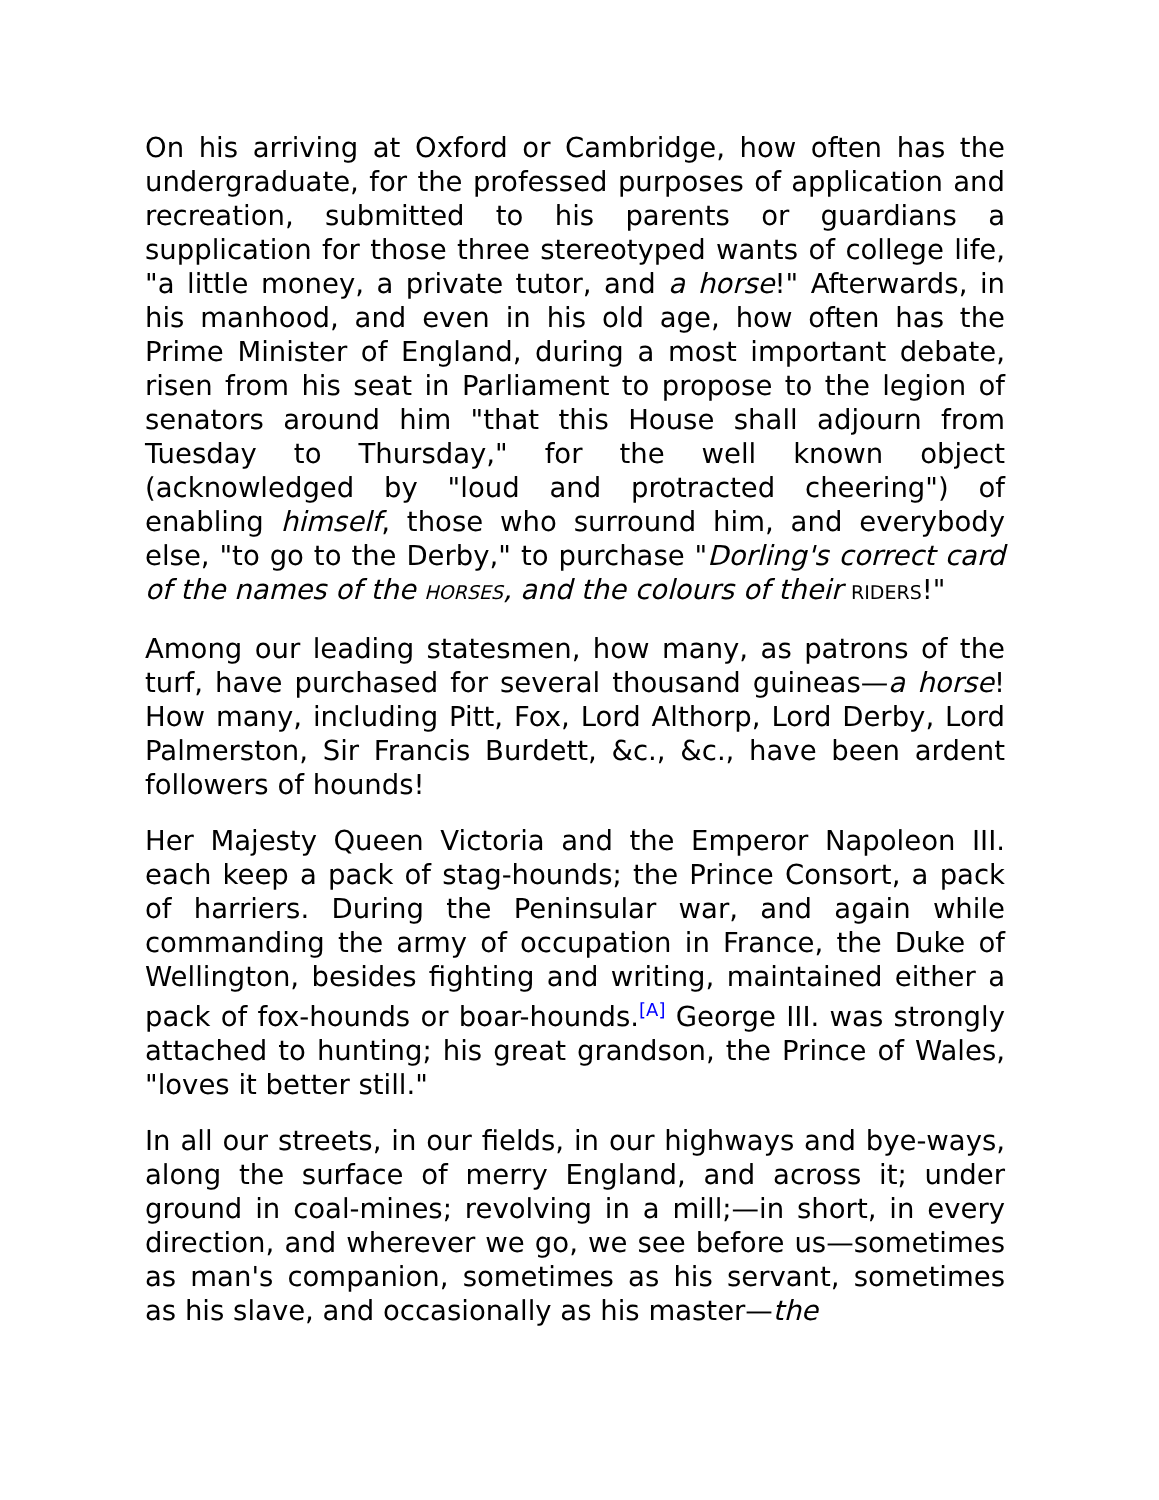On his arriving at Oxford or Cambridge, how often has the undergraduate, for the professed purposes of application and recreation, submitted to his parents or guardians a supplication for those three stereotyped wants of college life, "a little money, a private tutor, and a horse!" Afterwards, in his manhood, and even in his old age, how often has the Prime Minister of England, during a most important debate, risen from his seat in Parliament to propose to the legion of senators around him "that this House shall adjourn from Tuesday to Thursday," for the well known object (acknowledged by "loud and protracted cheering") of enabling himself, those who surround him, and everybody else, "to go to the Derby," to purchase "Dorling's correct card of the names of the HORSES, and the colours of their RIDERS!"
Among our leading statesmen, how many, as patrons of the turf, have purchased for several thousand guineas—a horse! How many, including Pitt, Fox, Lord Althorp, Lord Derby, Lord Palmerston, Sir Francis Burdett, &c., &c., have been ardent followers of hounds!
Her Majesty Queen Victoria and the Emperor Napoleon III. each keep a pack of stag-hounds; the Prince Consort, a pack of harriers. During the Peninsular war, and again while commanding the army of occupation in France, the Duke of Wellington, besides fighting and writing, maintained either a pack of fox-hounds or boar-hounds.<sup>[A]</sup> George III. was strongly attached to hunting; his great grandson, the Prince of Wales, "loves it better still."
In all our streets, in our fields, in our highways and bye-ways, along the surface of merry England, and across it; under ground in coal-mines; revolving in a mill;—in short, in every direction, and wherever we go, we see before us—sometimes as man's companion, sometimes as his servant, sometimes as his slave, and occasionally as his master—the